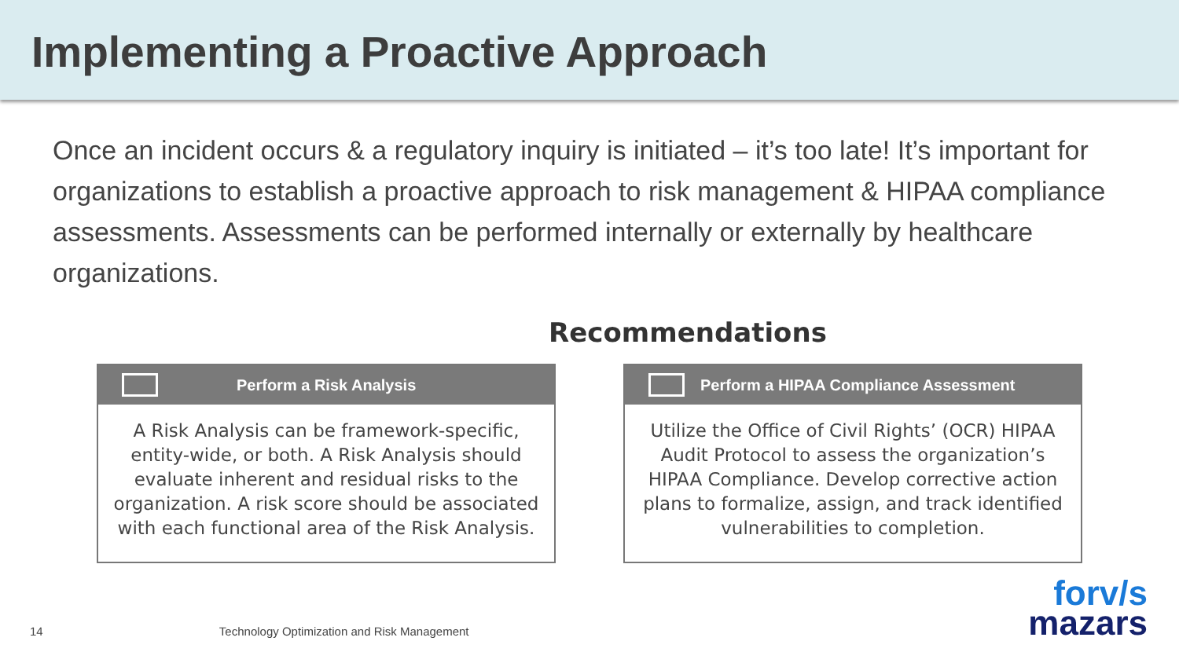Implementing a Proactive Approach
Once an incident occurs & a regulatory inquiry is initiated – it’s too late! It’s important for organizations to establish a proactive approach to risk management & HIPAA compliance assessments. Assessments can be performed internally or externally by healthcare organizations.
Recommendations
Perform a Risk Analysis
A Risk Analysis can be framework-specific, entity-wide, or both. A Risk Analysis should evaluate inherent and residual risks to the organization. A risk score should be associated with each functional area of the Risk Analysis.
Perform a HIPAA Compliance Assessment
Utilize the Office of Civil Rights’ (OCR) HIPAA Audit Protocol to assess the organization’s HIPAA Compliance. Develop corrective action plans to formalize, assign, and track identified vulnerabilities to completion.
14 Technology Optimization and Risk Management
forv/s
mazars